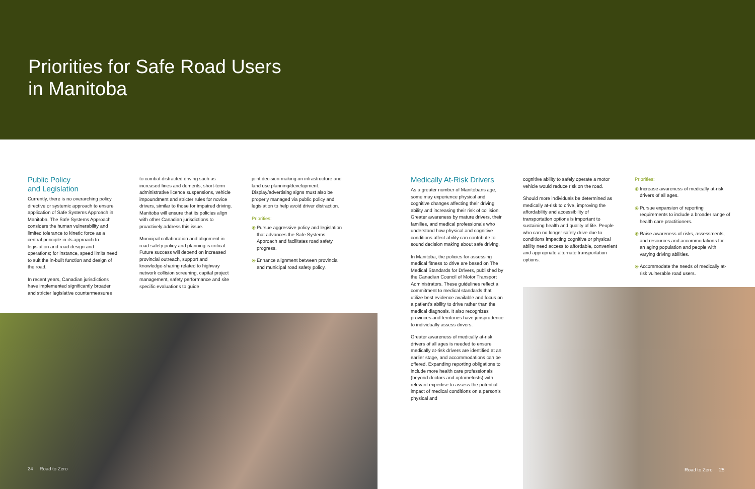Priorities for Safe Road Users
in Manitoba
Public Policy
and Legislation
Currently, there is no overarching policy directive or systemic approach to ensure application of Safe Systems Approach in Manitoba. The Safe Systems Approach considers the human vulnerability and limited tolerance to kinetic force as a central principle in its approach to legislation and road design and operations; for instance, speed limits need to suit the in-built function and design of the road.
In recent years, Canadian jurisdictions have implemented significantly broader and stricter legislative countermeasures
to combat distracted driving such as increased fines and demerits, short-term administrative licence suspensions, vehicle impoundment and stricter rules for novice drivers, similar to those for impaired driving. Manitoba will ensure that its policies align with other Canadian jurisdictions to proactively address this issue.
Municipal collaboration and alignment in road safety policy and planning is critical. Future success will depend on increased provincial outreach, support and knowledge-sharing related to highway network collision screening, capital project management, safety performance and site specific evaluations to guide
joint decision-making on infrastructure and land use planning/development. Display/advertising signs must also be properly managed via public policy and legislation to help avoid driver distraction.
Priorities:
⦿ Pursue aggressive policy and legislation that advances the Safe Systems Approach and facilitates road safety progress.
⦿ Enhance alignment between provincial and municipal road safety policy.
24 Road to Zero
Medically At-Risk Drivers
As a greater number of Manitobans age, some may experience physical and cognitive changes affecting their driving ability and increasing their risk of collision. Greater awareness by mature drivers, their families, and medical professionals who understand how physical and cognitive conditions affect ability can contribute to sound decision making about safe driving.
In Manitoba, the policies for assessing medical fitness to drive are based on The Medical Standards for Drivers, published by the Canadian Council of Motor Transport Administrators. These guidelines reflect a commitment to medical standards that utilize best evidence available and focus on a patient’s ability to drive rather than the medical diagnosis. It also recognizes provinces and territories have jurisprudence to individually assess drivers.
Greater awareness of medically at-risk drivers of all ages is needed to ensure medically at-risk drivers are identified at an earlier stage, and accommodations can be offered. Expanding reporting obligations to include more health care professionals (beyond doctors and optometrists) with relevant expertise to assess the potential impact of medical conditions on a person’s physical and
cognitive ability to safely operate a motor vehicle would reduce risk on the road.
Should more individuals be determined as medically at-risk to drive, improving the affordability and accessibility of transportation options is important to sustaining health and quality of life. People who can no longer safely drive due to conditions impacting cognitive or physical ability need access to affordable, convenient and appropriate alternate transportation options.
Priorities:
⦿ Increase awareness of medically at-risk drivers of all ages.
⦿ Pursue expansion of reporting requirements to include a broader range of health care practitioners.
⦿ Raise awareness of risks, assessments, and resources and accommodations for an aging population and people with varying driving abilities.
⦿ Accommodate the needs of medically at-risk vulnerable road users.
Road to Zero 25